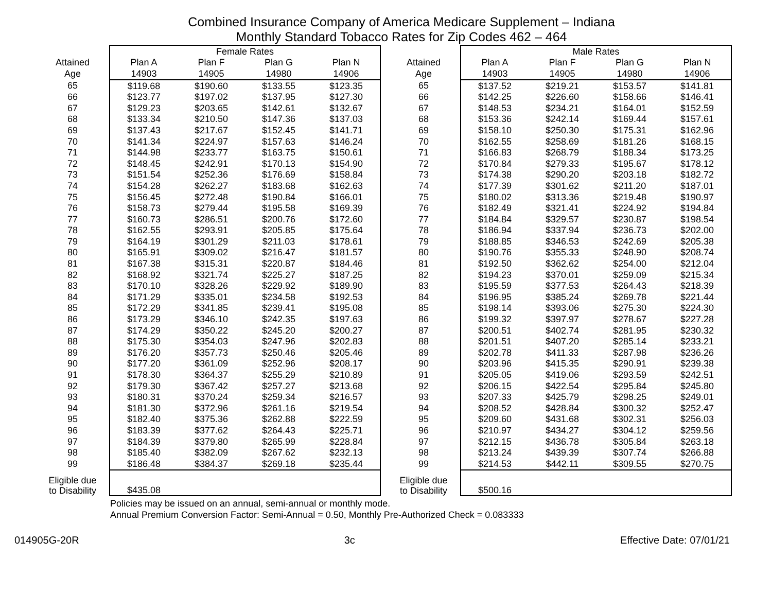Combined Insurance Company of America Medicare Supplement – Indiana
Monthly Standard Tobacco Rates for Zip Codes 462 – 464
| | Female Rates | | | |
| --- | --- | --- | --- | --- |
| Attained | Plan A | Plan F | Plan G | Plan N |
| Age | 14903 | 14905 | 14980 | 14906 |
| 65 | $119.68 | $190.60 | $133.55 | $123.35 |
| 66 | $123.77 | $197.02 | $137.95 | $127.30 |
| 67 | $129.23 | $203.65 | $142.61 | $132.67 |
| 68 | $133.34 | $210.50 | $147.36 | $137.03 |
| 69 | $137.43 | $217.67 | $152.45 | $141.71 |
| 70 | $141.34 | $224.97 | $157.63 | $146.24 |
| 71 | $144.98 | $233.77 | $163.75 | $150.61 |
| 72 | $148.45 | $242.91 | $170.13 | $154.90 |
| 73 | $151.54 | $252.36 | $176.69 | $158.84 |
| 74 | $154.28 | $262.27 | $183.68 | $162.63 |
| 75 | $156.45 | $272.48 | $190.84 | $166.01 |
| 76 | $158.73 | $279.44 | $195.58 | $169.39 |
| 77 | $160.73 | $286.51 | $200.76 | $172.60 |
| 78 | $162.55 | $293.91 | $205.85 | $175.64 |
| 79 | $164.19 | $301.29 | $211.03 | $178.61 |
| 80 | $165.91 | $309.02 | $216.47 | $181.57 |
| 81 | $167.38 | $315.31 | $220.87 | $184.46 |
| 82 | $168.92 | $321.74 | $225.27 | $187.25 |
| 83 | $170.10 | $328.26 | $229.92 | $189.90 |
| 84 | $171.29 | $335.01 | $234.58 | $192.53 |
| 85 | $172.29 | $341.85 | $239.41 | $195.08 |
| 86 | $173.29 | $346.10 | $242.35 | $197.63 |
| 87 | $174.29 | $350.22 | $245.20 | $200.27 |
| 88 | $175.30 | $354.03 | $247.96 | $202.83 |
| 89 | $176.20 | $357.73 | $250.46 | $205.46 |
| 90 | $177.20 | $361.09 | $252.96 | $208.17 |
| 91 | $178.30 | $364.37 | $255.29 | $210.89 |
| 92 | $179.30 | $367.42 | $257.27 | $213.68 |
| 93 | $180.31 | $370.24 | $259.34 | $216.57 |
| 94 | $181.30 | $372.96 | $261.16 | $219.54 |
| 95 | $182.40 | $375.36 | $262.88 | $222.59 |
| 96 | $183.39 | $377.62 | $264.43 | $225.71 |
| 97 | $184.39 | $379.80 | $265.99 | $228.84 |
| 98 | $185.40 | $382.09 | $267.62 | $232.13 |
| 99 | $186.48 | $384.37 | $269.18 | $235.44 |
| Eligible due to Disability | $435.08 | | | |
| | Male Rates | | | |
| --- | --- | --- | --- | --- |
| Attained | Plan A | Plan F | Plan G | Plan N |
| Age | 14903 | 14905 | 14980 | 14906 |
| 65 | $137.52 | $219.21 | $153.57 | $141.81 |
| 66 | $142.25 | $226.60 | $158.66 | $146.41 |
| 67 | $148.53 | $234.21 | $164.01 | $152.59 |
| 68 | $153.36 | $242.14 | $169.44 | $157.61 |
| 69 | $158.10 | $250.30 | $175.31 | $162.96 |
| 70 | $162.55 | $258.69 | $181.26 | $168.15 |
| 71 | $166.83 | $268.79 | $188.34 | $173.25 |
| 72 | $170.84 | $279.33 | $195.67 | $178.12 |
| 73 | $174.38 | $290.20 | $203.18 | $182.72 |
| 74 | $177.39 | $301.62 | $211.20 | $187.01 |
| 75 | $180.02 | $313.36 | $219.48 | $190.97 |
| 76 | $182.49 | $321.41 | $224.92 | $194.84 |
| 77 | $184.84 | $329.57 | $230.87 | $198.54 |
| 78 | $186.94 | $337.94 | $236.73 | $202.00 |
| 79 | $188.85 | $346.53 | $242.69 | $205.38 |
| 80 | $190.76 | $355.33 | $248.90 | $208.74 |
| 81 | $192.50 | $362.62 | $254.00 | $212.04 |
| 82 | $194.23 | $370.01 | $259.09 | $215.34 |
| 83 | $195.59 | $377.53 | $264.43 | $218.39 |
| 84 | $196.95 | $385.24 | $269.78 | $221.44 |
| 85 | $198.14 | $393.06 | $275.30 | $224.30 |
| 86 | $199.32 | $397.97 | $278.67 | $227.28 |
| 87 | $200.51 | $402.74 | $281.95 | $230.32 |
| 88 | $201.51 | $407.20 | $285.14 | $233.21 |
| 89 | $202.78 | $411.33 | $287.98 | $236.26 |
| 90 | $203.96 | $415.35 | $290.91 | $239.38 |
| 91 | $205.05 | $419.06 | $293.59 | $242.51 |
| 92 | $206.15 | $422.54 | $295.84 | $245.80 |
| 93 | $207.33 | $425.79 | $298.25 | $249.01 |
| 94 | $208.52 | $428.84 | $300.32 | $252.47 |
| 95 | $209.60 | $431.68 | $302.31 | $256.03 |
| 96 | $210.97 | $434.27 | $304.12 | $259.56 |
| 97 | $212.15 | $436.78 | $305.84 | $263.18 |
| 98 | $213.24 | $439.39 | $307.74 | $266.88 |
| 99 | $214.53 | $442.11 | $309.55 | $270.75 |
| Eligible due to Disability | $500.16 | | | |
Policies may be issued on an annual, semi-annual or monthly mode.
Annual Premium Conversion Factor: Semi-Annual = 0.50, Monthly Pre-Authorized Check = 0.083333
014905G-20R 3c Effective Date: 07/01/21